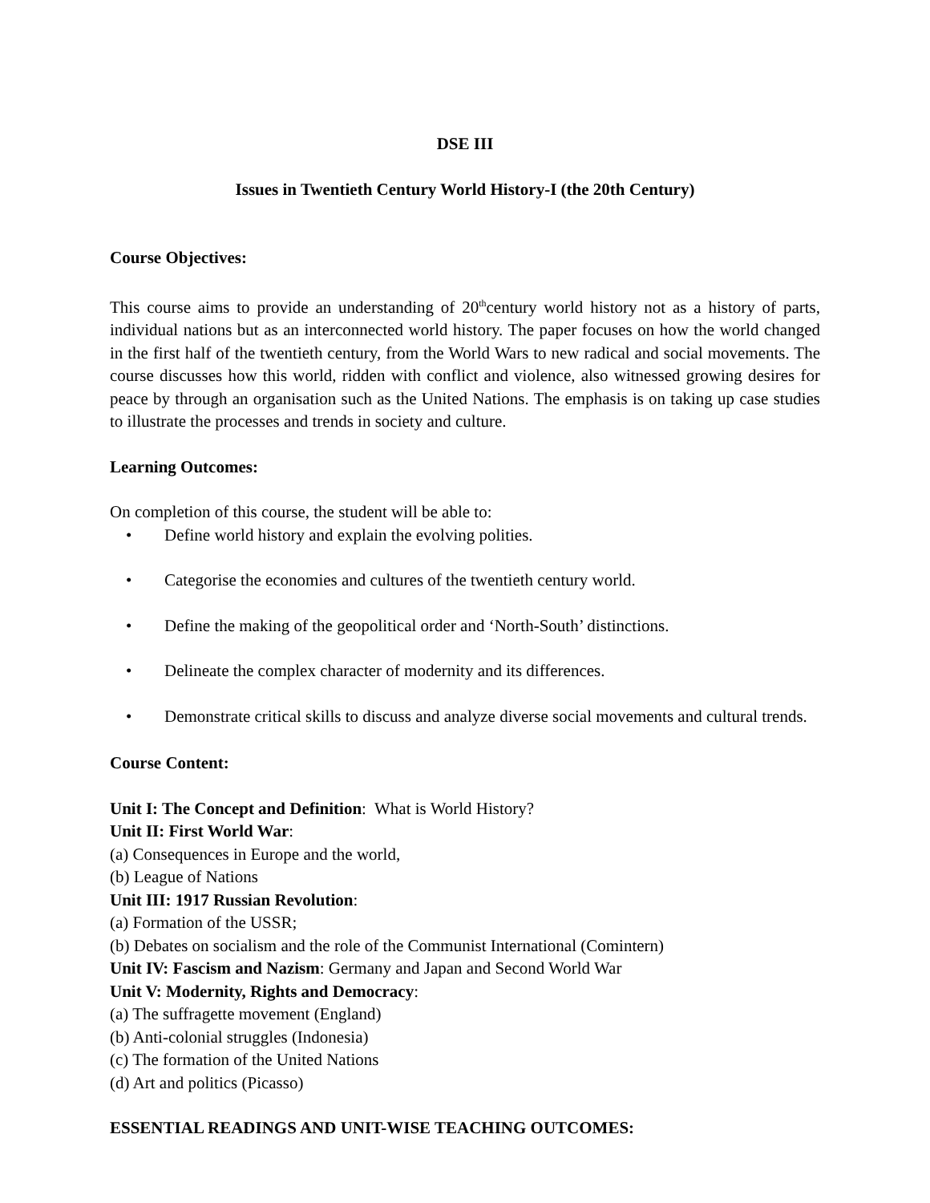DSE III
Issues in Twentieth Century World History-I (the 20th Century)
Course Objectives:
This course aims to provide an understanding of 20<sup>th</sup>century world history not as a history of parts, individual nations but as an interconnected world history. The paper focuses on how the world changed in the first half of the twentieth century, from the World Wars to new radical and social movements. The course discusses how this world, ridden with conflict and violence, also witnessed growing desires for peace by through an organisation such as the United Nations. The emphasis is on taking up case studies to illustrate the processes and trends in society and culture.
Learning Outcomes:
On completion of this course, the student will be able to:
• Define world history and explain the evolving polities.
• Categorise the economies and cultures of the twentieth century world.
• Define the making of the geopolitical order and ‘North-South’ distinctions.
• Delineate the complex character of modernity and its differences.
• Demonstrate critical skills to discuss and analyze diverse social movements and cultural trends.
Course Content:
Unit I: The Concept and Definition: What is World History?
Unit II: First World War:
(a) Consequences in Europe and the world,
(b) League of Nations
Unit III: 1917 Russian Revolution:
(a) Formation of the USSR;
(b) Debates on socialism and the role of the Communist International (Comintern)
Unit IV: Fascism and Nazism: Germany and Japan and Second World War
Unit V: Modernity, Rights and Democracy:
(a) The suffragette movement (England)
(b) Anti-colonial struggles (Indonesia)
(c) The formation of the United Nations
(d) Art and politics (Picasso)
ESSENTIAL READINGS AND UNIT-WISE TEACHING OUTCOMES: